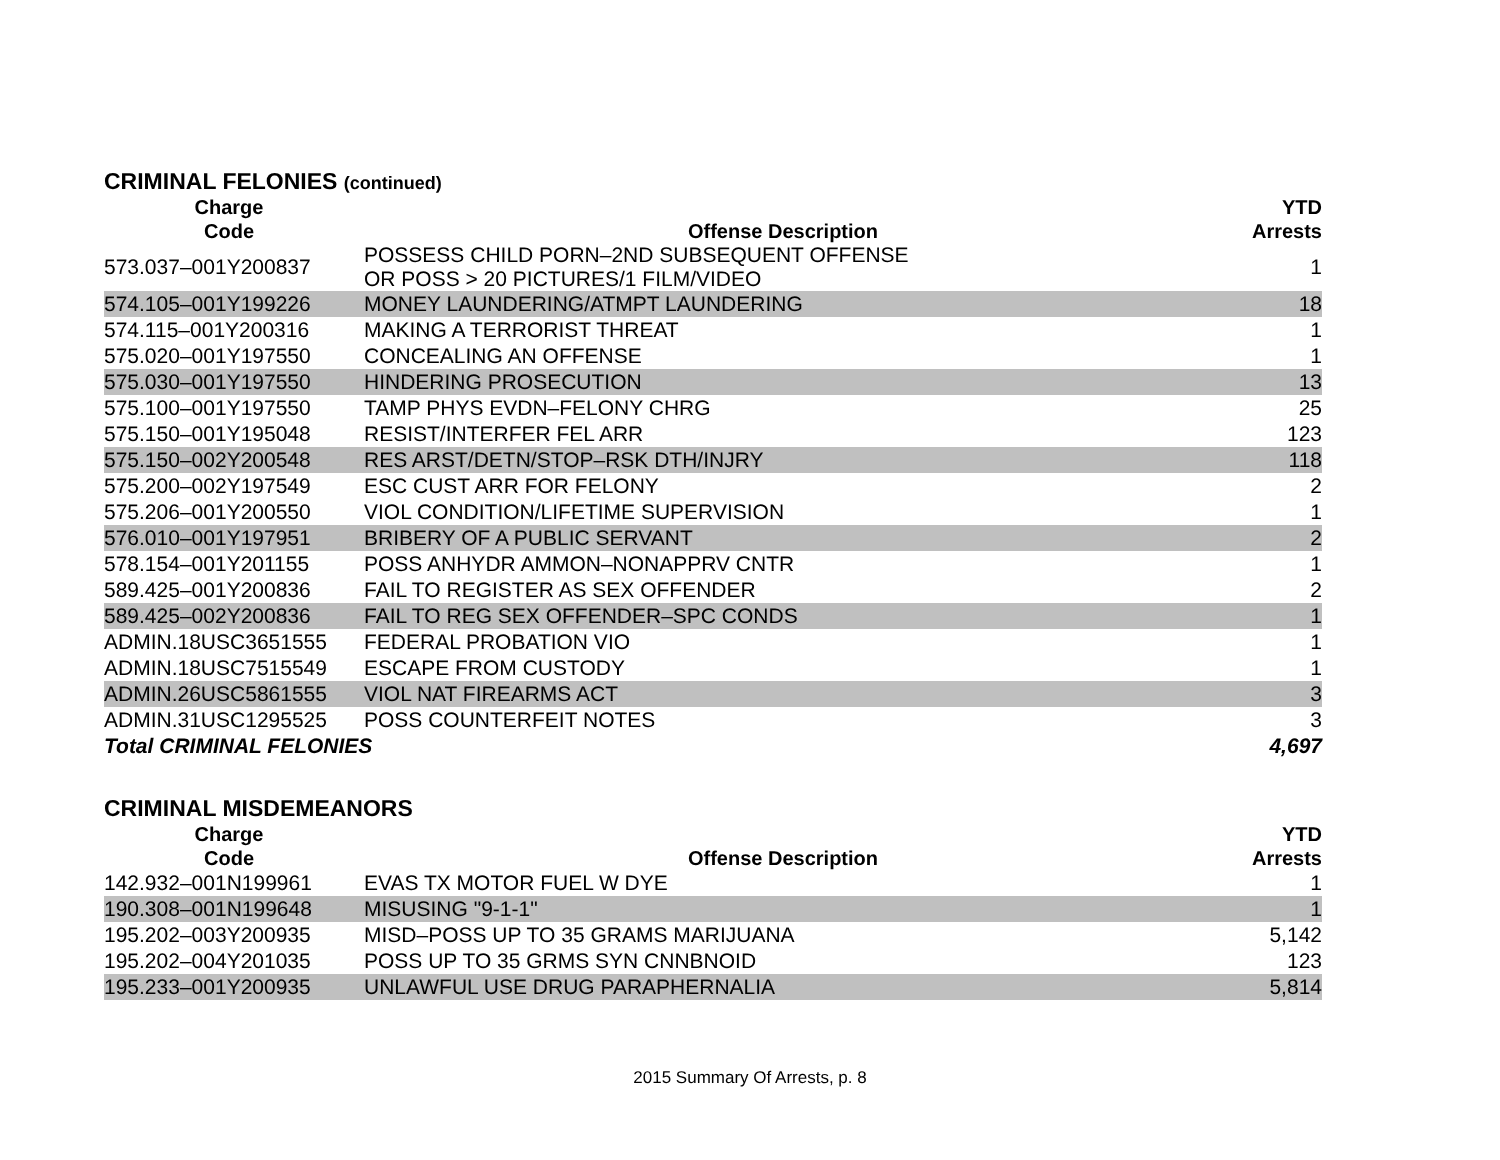CRIMINAL FELONIES (continued)
| | Charge Code | Offense Description | YTD Arrests |
| --- | --- | --- | --- |
| | 573.037–001Y200837 | POSSESS CHILD PORN–2ND SUBSEQUENT OFFENSE OR POSS > 20 PICTURES/1 FILM/VIDEO | 1 |
| | 574.105–001Y199226 | MONEY LAUNDERING/ATMPT LAUNDERING | 18 |
| | 574.115–001Y200316 | MAKING A TERRORIST THREAT | 1 |
| | 575.020–001Y197550 | CONCEALING AN OFFENSE | 1 |
| | 575.030–001Y197550 | HINDERING PROSECUTION | 13 |
| | 575.100–001Y197550 | TAMP PHYS EVDN–FELONY CHRG | 25 |
| | 575.150–001Y195048 | RESIST/INTERFER FEL ARR | 123 |
| | 575.150–002Y200548 | RES ARST/DETN/STOP–RSK DTH/INJRY | 118 |
| | 575.200–002Y197549 | ESC CUST ARR FOR FELONY | 2 |
| | 575.206–001Y200550 | VIOL CONDITION/LIFETIME SUPERVISION | 1 |
| | 576.010–001Y197951 | BRIBERY OF A PUBLIC SERVANT | 2 |
| | 578.154–001Y201155 | POSS ANHYDR AMMON–NONAPPRV CNTR | 1 |
| | 589.425–001Y200836 | FAIL TO REGISTER AS SEX OFFENDER | 2 |
| | 589.425–002Y200836 | FAIL TO REG SEX OFFENDER–SPC CONDS | 1 |
| | ADMIN.18USC3651555 | FEDERAL PROBATION VIO | 1 |
| | ADMIN.18USC7515549 | ESCAPE FROM CUSTODY | 1 |
| | ADMIN.26USC5861555 | VIOL NAT FIREARMS ACT | 3 |
| | ADMIN.31USC1295525 | POSS COUNTERFEIT NOTES | 3 |
| Total CRIMINAL FELONIES | | | 4,697 |
CRIMINAL MISDEMEANORS
| | Charge Code | Offense Description | YTD Arrests |
| --- | --- | --- | --- |
| | 142.932–001N199961 | EVAS TX MOTOR FUEL W DYE | 1 |
| | 190.308–001N199648 | MISUSING "9-1-1" | 1 |
| | 195.202–003Y200935 | MISD–POSS UP TO 35 GRAMS MARIJUANA | 5,142 |
| | 195.202–004Y201035 | POSS UP TO 35 GRMS SYN CNNBNOID | 123 |
| | 195.233–001Y200935 | UNLAWFUL USE DRUG PARAPHERNALIA | 5,814 |
2015 Summary Of Arrests, p. 8